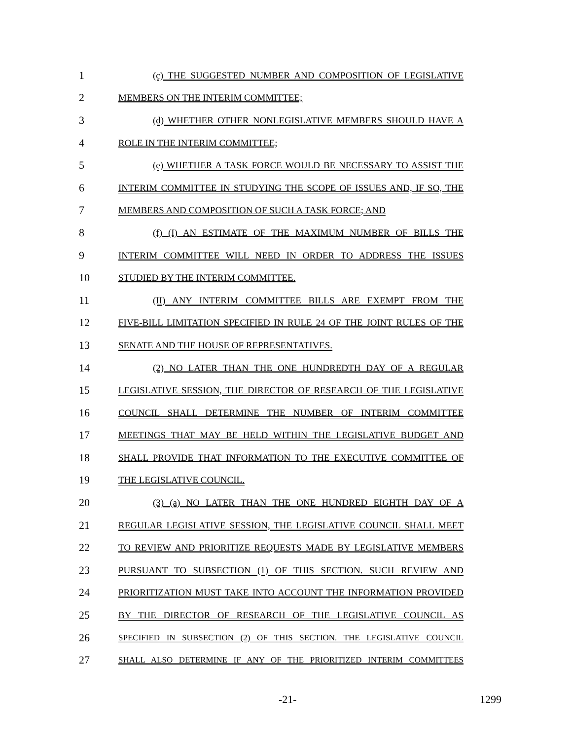1 (c) THE SUGGESTED NUMBER AND COMPOSITION OF LEGISLATIVE
2 MEMBERS ON THE INTERIM COMMITTEE;
3 (d) WHETHER OTHER NONLEGISLATIVE MEMBERS SHOULD HAVE A
4 ROLE IN THE INTERIM COMMITTEE;
5 (e) WHETHER A TASK FORCE WOULD BE NECESSARY TO ASSIST THE
6 INTERIM COMMITTEE IN STUDYING THE SCOPE OF ISSUES AND, IF SO, THE
7 MEMBERS AND COMPOSITION OF SUCH A TASK FORCE; AND
8 (f) (I) AN ESTIMATE OF THE MAXIMUM NUMBER OF BILLS THE
9 INTERIM COMMITTEE WILL NEED IN ORDER TO ADDRESS THE ISSUES
10 STUDIED BY THE INTERIM COMMITTEE.
11 (II) ANY INTERIM COMMITTEE BILLS ARE EXEMPT FROM THE
12 FIVE-BILL LIMITATION SPECIFIED IN RULE 24 OF THE JOINT RULES OF THE
13 SENATE AND THE HOUSE OF REPRESENTATIVES.
14 (2) NO LATER THAN THE ONE HUNDREDTH DAY OF A REGULAR
15 LEGISLATIVE SESSION, THE DIRECTOR OF RESEARCH OF THE LEGISLATIVE
16 COUNCIL SHALL DETERMINE THE NUMBER OF INTERIM COMMITTEE
17 MEETINGS THAT MAY BE HELD WITHIN THE LEGISLATIVE BUDGET AND
18 SHALL PROVIDE THAT INFORMATION TO THE EXECUTIVE COMMITTEE OF
19 THE LEGISLATIVE COUNCIL.
20 (3) (a) NO LATER THAN THE ONE HUNDRED EIGHTH DAY OF A
21 REGULAR LEGISLATIVE SESSION, THE LEGISLATIVE COUNCIL SHALL MEET
22 TO REVIEW AND PRIORITIZE REQUESTS MADE BY LEGISLATIVE MEMBERS
23 PURSUANT TO SUBSECTION (1) OF THIS SECTION. SUCH REVIEW AND
24 PRIORITIZATION MUST TAKE INTO ACCOUNT THE INFORMATION PROVIDED
25 BY THE DIRECTOR OF RESEARCH OF THE LEGISLATIVE COUNCIL AS
26 SPECIFIED IN SUBSECTION (2) OF THIS SECTION. THE LEGISLATIVE COUNCIL
27 SHALL ALSO DETERMINE IF ANY OF THE PRIORITIZED INTERIM COMMITTEES
-21- 1299